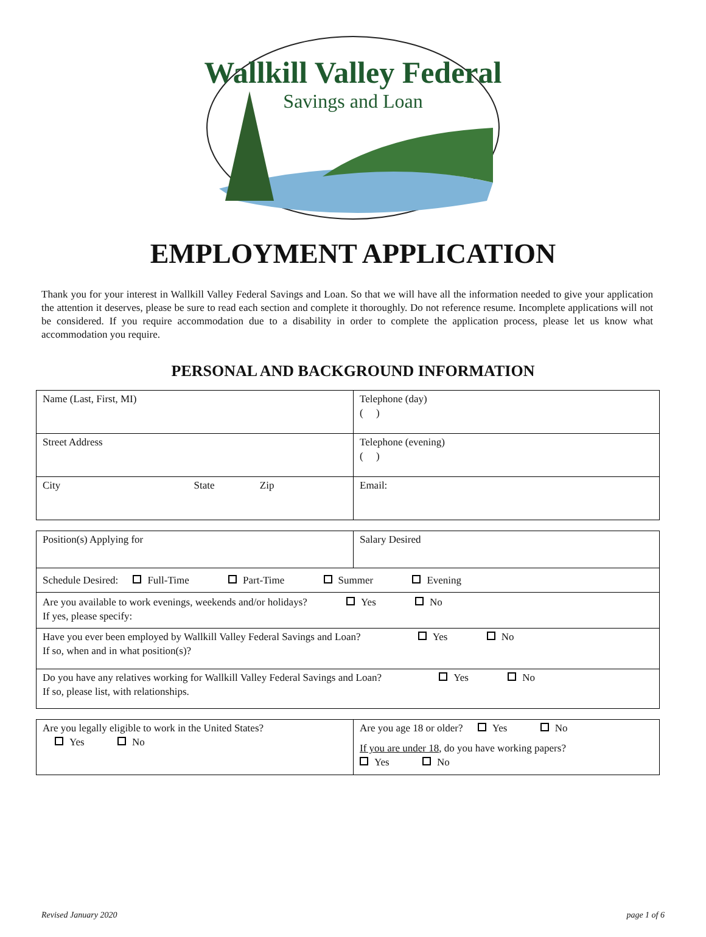Wallkill Valley Federal
Savings and Loan
EMPLOYMENT APPLICATION
Thank you for your interest in Wallkill Valley Federal Savings and Loan. So that we will have all the information needed to give your application the attention it deserves, please be sure to read each section and complete it thoroughly. Do not reference resume. Incomplete applications will not be considered. If you require accommodation due to a disability in order to complete the application process, please let us know what accommodation you require.
PERSONAL AND BACKGROUND INFORMATION
| Name (Last, First, MI) | Telephone (day) ( ) |
| Street Address | Telephone (evening) ( ) |
| City State Zip | Email: |
| Position(s) Applying for | Salary Desired |
| Schedule Desired: Full-Time Part-Time Summer Evening | |
| Are you available to work evenings, weekends and/or holidays? Yes No If yes, please specify: | |
| Have you ever been employed by Wallkill Valley Federal Savings and Loan? Yes No If so, when and in what position(s)? | |
| Do you have any relatives working for Wallkill Valley Federal Savings and Loan? Yes No If so, please list, with relationships. | |
| Are you legally eligible to work in the United States? Yes No | Are you age 18 or older? Yes No If you are under 18 , do you have working papers? Yes No |
Revised January 2020 page 1 of 6